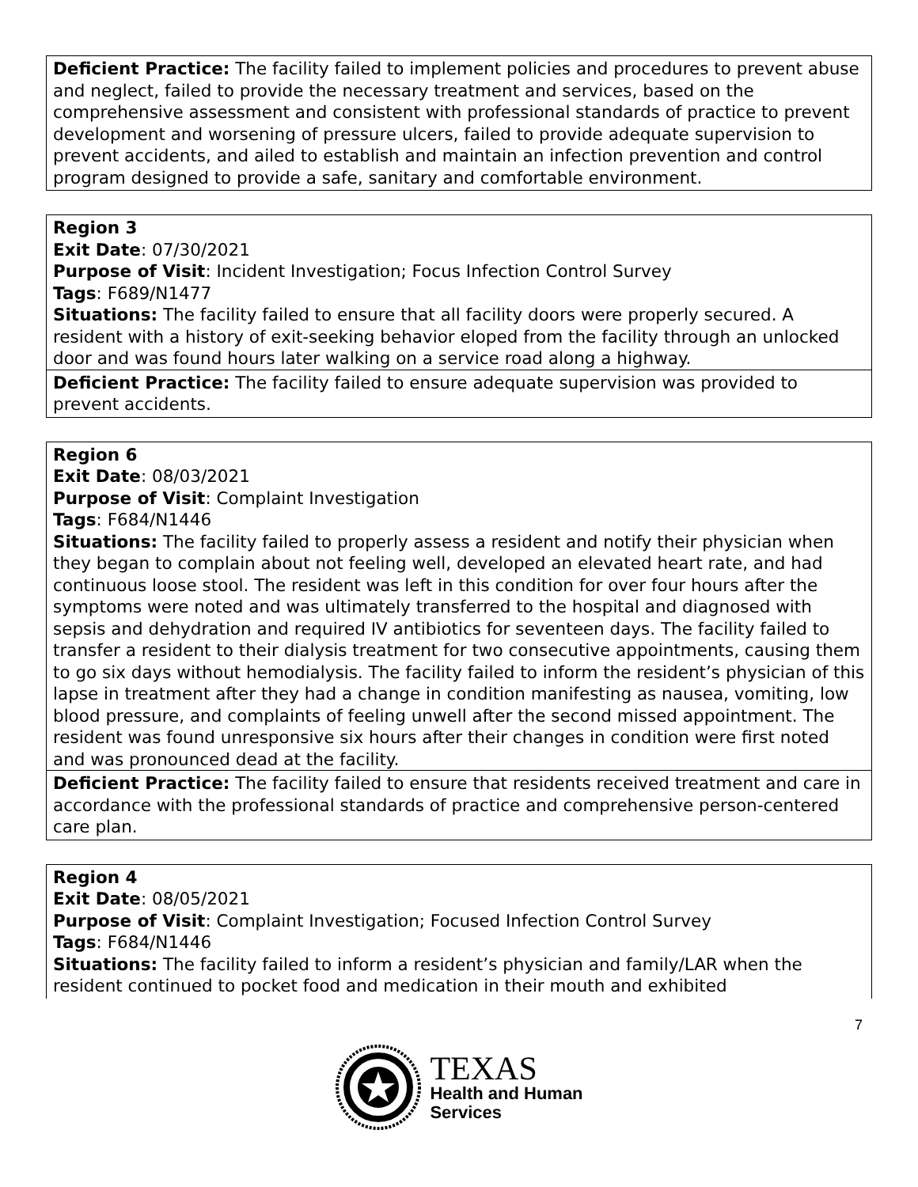Deficient Practice: The facility failed to implement policies and procedures to prevent abuse and neglect, failed to provide the necessary treatment and services, based on the comprehensive assessment and consistent with professional standards of practice to prevent development and worsening of pressure ulcers, failed to provide adequate supervision to prevent accidents, and ailed to establish and maintain an infection prevention and control program designed to provide a safe, sanitary and comfortable environment.
Region 3
Exit Date: 07/30/2021
Purpose of Visit: Incident Investigation; Focus Infection Control Survey
Tags: F689/N1477
Situations: The facility failed to ensure that all facility doors were properly secured. A resident with a history of exit-seeking behavior eloped from the facility through an unlocked door and was found hours later walking on a service road along a highway.
Deficient Practice: The facility failed to ensure adequate supervision was provided to prevent accidents.
Region 6
Exit Date: 08/03/2021
Purpose of Visit: Complaint Investigation
Tags: F684/N1446
Situations: The facility failed to properly assess a resident and notify their physician when they began to complain about not feeling well, developed an elevated heart rate, and had continuous loose stool. The resident was left in this condition for over four hours after the symptoms were noted and was ultimately transferred to the hospital and diagnosed with sepsis and dehydration and required IV antibiotics for seventeen days. The facility failed to transfer a resident to their dialysis treatment for two consecutive appointments, causing them to go six days without hemodialysis. The facility failed to inform the resident’s physician of this lapse in treatment after they had a change in condition manifesting as nausea, vomiting, low blood pressure, and complaints of feeling unwell after the second missed appointment. The resident was found unresponsive six hours after their changes in condition were first noted and was pronounced dead at the facility.
Deficient Practice: The facility failed to ensure that residents received treatment and care in accordance with the professional standards of practice and comprehensive person-centered care plan.
Region 4
Exit Date: 08/05/2021
Purpose of Visit: Complaint Investigation; Focused Infection Control Survey
Tags: F684/N1446
Situations: The facility failed to inform a resident’s physician and family/LAR when the resident continued to pocket food and medication in their mouth and exhibited
7
TEXAS
Health and Human
Services